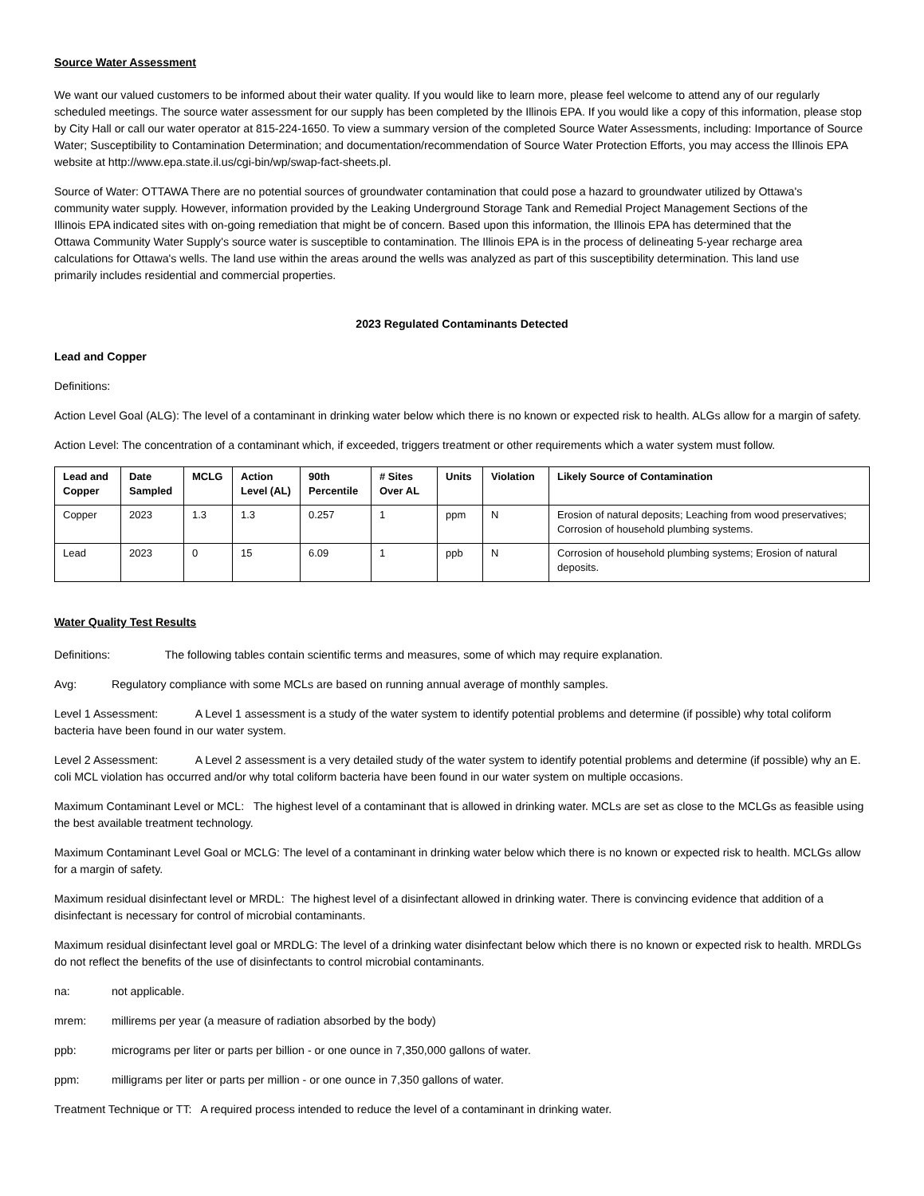Source Water Assessment
We want our valued customers to be informed about their water quality. If you would like to learn more, please feel welcome to attend any of our regularly scheduled meetings. The source water assessment for our supply has been completed by the Illinois EPA. If you would like a copy of this information, please stop by City Hall or call our water operator at 815-224-1650. To view a summary version of the completed Source Water Assessments, including: Importance of Source Water; Susceptibility to Contamination Determination; and documentation/recommendation of Source Water Protection Efforts, you may access the Illinois EPA website at http://www.epa.state.il.us/cgi-bin/wp/swap-fact-sheets.pl.
Source of Water: OTTAWA There are no potential sources of groundwater contamination that could pose a hazard to groundwater utilized by Ottawa's community water supply. However, information provided by the Leaking Underground Storage Tank and Remedial Project Management Sections of the Illinois EPA indicated sites with on-going remediation that might be of concern. Based upon this information, the Illinois EPA has determined that the Ottawa Community Water Supply's source water is susceptible to contamination. The Illinois EPA is in the process of delineating 5-year recharge area calculations for Ottawa's wells. The land use within the areas around the wells was analyzed as part of this susceptibility determination. This land use primarily includes residential and commercial properties.
2023 Regulated Contaminants Detected
Lead and Copper
Definitions:
Action Level Goal (ALG): The level of a contaminant in drinking water below which there is no known or expected risk to health. ALGs allow for a margin of safety.
Action Level: The concentration of a contaminant which, if exceeded, triggers treatment or other requirements which a water system must follow.
| Lead and Copper | Date Sampled | MCLG | Action Level (AL) | 90th Percentile | # Sites Over AL | Units | Violation | Likely Source of Contamination |
| --- | --- | --- | --- | --- | --- | --- | --- | --- |
| Copper | 2023 | 1.3 | 1.3 | 0.257 | 1 | ppm | N | Erosion of natural deposits; Leaching from wood preservatives; Corrosion of household plumbing systems. |
| Lead | 2023 | 0 | 15 | 6.09 | 1 | ppb | N | Corrosion of household plumbing systems; Erosion of natural deposits. |
Water Quality Test Results
Definitions: The following tables contain scientific terms and measures, some of which may require explanation.
Avg: Regulatory compliance with some MCLs are based on running annual average of monthly samples.
Level 1 Assessment: A Level 1 assessment is a study of the water system to identify potential problems and determine (if possible) why total coliform bacteria have been found in our water system.
Level 2 Assessment: A Level 2 assessment is a very detailed study of the water system to identify potential problems and determine (if possible) why an E. coli MCL violation has occurred and/or why total coliform bacteria have been found in our water system on multiple occasions.
Maximum Contaminant Level or MCL: The highest level of a contaminant that is allowed in drinking water. MCLs are set as close to the MCLGs as feasible using the best available treatment technology.
Maximum Contaminant Level Goal or MCLG: The level of a contaminant in drinking water below which there is no known or expected risk to health. MCLGs allow for a margin of safety.
Maximum residual disinfectant level or MRDL: The highest level of a disinfectant allowed in drinking water. There is convincing evidence that addition of a disinfectant is necessary for control of microbial contaminants.
Maximum residual disinfectant level goal or MRDLG: The level of a drinking water disinfectant below which there is no known or expected risk to health. MRDLGs do not reflect the benefits of the use of disinfectants to control microbial contaminants.
na: not applicable.
mrem: millirems per year (a measure of radiation absorbed by the body)
ppb: micrograms per liter or parts per billion - or one ounce in 7,350,000 gallons of water.
ppm: milligrams per liter or parts per million - or one ounce in 7,350 gallons of water.
Treatment Technique or TT: A required process intended to reduce the level of a contaminant in drinking water.